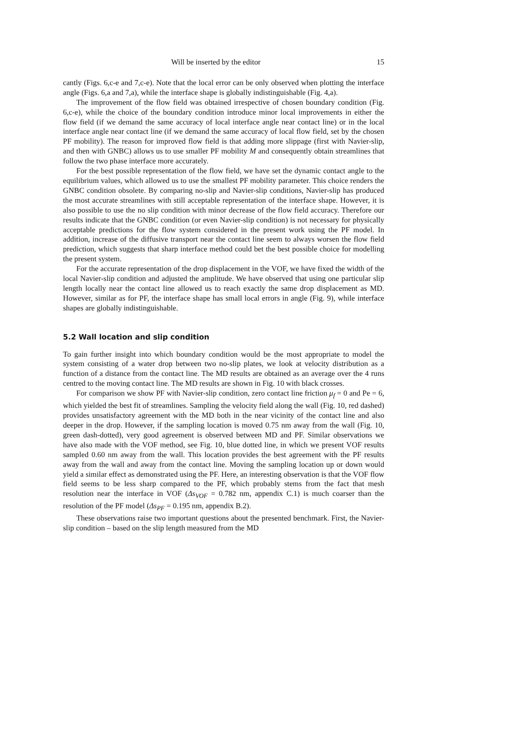Will be inserted by the editor 15
cantly (Figs. 6,c-e and 7,c-e). Note that the local error can be only observed when plotting the interface angle (Figs. 6,a and 7,a), while the interface shape is globally indistinguishable (Fig. 4,a).
The improvement of the flow field was obtained irrespective of chosen boundary condition (Fig. 6,c-e), while the choice of the boundary condition introduce minor local improvements in either the flow field (if we demand the same accuracy of local interface angle near contact line) or in the local interface angle near contact line (if we demand the same accuracy of local flow field, set by the chosen PF mobility). The reason for improved flow field is that adding more slippage (first with Navier-slip, and then with GNBC) allows us to use smaller PF mobility M and consequently obtain streamlines that follow the two phase interface more accurately.
For the best possible representation of the flow field, we have set the dynamic contact angle to the equilibrium values, which allowed us to use the smallest PF mobility parameter. This choice renders the GNBC condition obsolete. By comparing no-slip and Navier-slip conditions, Navier-slip has produced the most accurate streamlines with still acceptable representation of the interface shape. However, it is also possible to use the no slip condition with minor decrease of the flow field accuracy. Therefore our results indicate that the GNBC condition (or even Navier-slip condition) is not necessary for physically acceptable predictions for the flow system considered in the present work using the PF model. In addition, increase of the diffusive transport near the contact line seem to always worsen the flow field prediction, which suggests that sharp interface method could bet the best possible choice for modelling the present system.
For the accurate representation of the drop displacement in the VOF, we have fixed the width of the local Navier-slip condition and adjusted the amplitude. We have observed that using one particular slip length locally near the contact line allowed us to reach exactly the same drop displacement as MD. However, similar as for PF, the interface shape has small local errors in angle (Fig. 9), while interface shapes are globally indistinguishable.
5.2 Wall location and slip condition
To gain further insight into which boundary condition would be the most appropriate to model the system consisting of a water drop between two no-slip plates, we look at velocity distribution as a function of a distance from the contact line. The MD results are obtained as an average over the 4 runs centred to the moving contact line. The MD results are shown in Fig. 10 with black crosses.
For comparison we show PF with Navier-slip condition, zero contact line friction μ<sub>f</sub> = 0 and Pe = 6, which yielded the best fit of streamlines. Sampling the velocity field along the wall (Fig. 10, red dashed) provides unsatisfactory agreement with the MD both in the near vicinity of the contact line and also deeper in the drop. However, if the sampling location is moved 0.75 nm away from the wall (Fig. 10, green dash-dotted), very good agreement is observed between MD and PF. Similar observations we have also made with the VOF method, see Fig. 10, blue dotted line, in which we present VOF results sampled 0.60 nm away from the wall. This location provides the best agreement with the PF results away from the wall and away from the contact line. Moving the sampling location up or down would yield a similar effect as demonstrated using the PF. Here, an interesting observation is that the VOF flow field seems to be less sharp compared to the PF, which probably stems from the fact that mesh resolution near the interface in VOF (Δs<sub>VOF</sub> = 0.782 nm, appendix C.1) is much coarser than the resolution of the PF model (Δs<sub>PF</sub> = 0.195 nm, appendix B.2).
These observations raise two important questions about the presented benchmark. First, the Navier-slip condition – based on the slip length measured from the MD